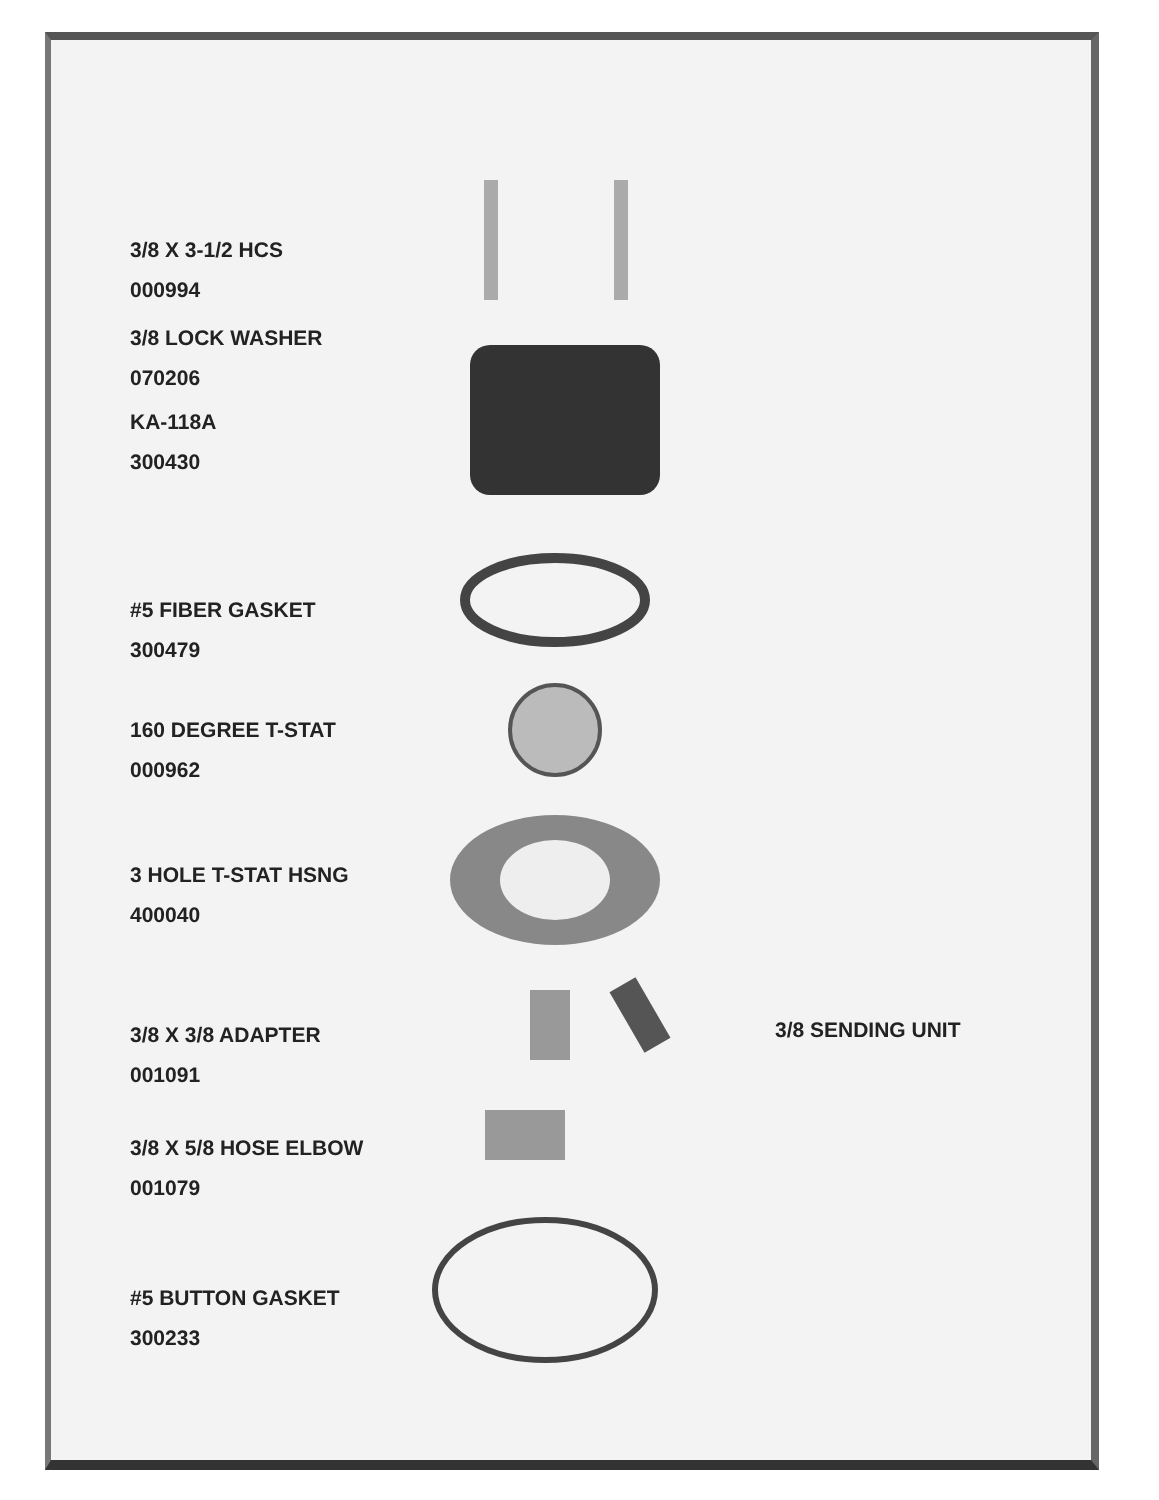3/8 X 3-1/2 HCS
000994
3/8 LOCK WASHER
070206
KA-118A
300430
#5 FIBER GASKET
300479
160 DEGREE T-STAT
000962
3 HOLE T-STAT HSNG
400040
3/8 X 3/8 ADAPTER
001091
3/8 SENDING UNIT
3/8 X 5/8 HOSE ELBOW
001079
#5 BUTTON GASKET
300233